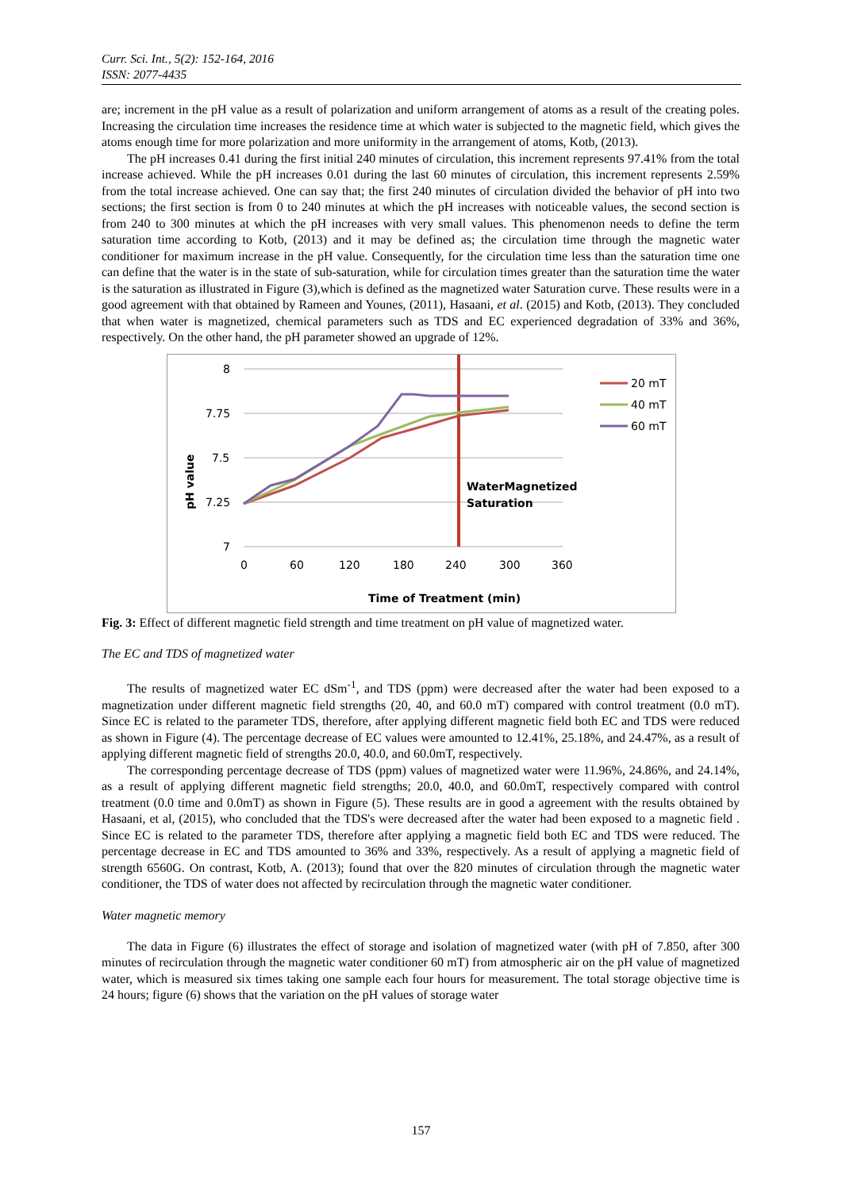Curr. Sci. Int., 5(2): 152-164, 2016
ISSN: 2077-4435
are; increment in the pH value as a result of polarization and uniform arrangement of atoms as a result of the creating poles. Increasing the circulation time increases the residence time at which water is subjected to the magnetic field, which gives the atoms enough time for more polarization and more uniformity in the arrangement of atoms, Kotb, (2013).
The pH increases 0.41 during the first initial 240 minutes of circulation, this increment represents 97.41% from the total increase achieved. While the pH increases 0.01 during the last 60 minutes of circulation, this increment represents 2.59% from the total increase achieved. One can say that; the first 240 minutes of circulation divided the behavior of pH into two sections; the first section is from 0 to 240 minutes at which the pH increases with noticeable values, the second section is from 240 to 300 minutes at which the pH increases with very small values. This phenomenon needs to define the term saturation time according to Kotb, (2013) and it may be defined as; the circulation time through the magnetic water conditioner for maximum increase in the pH value. Consequently, for the circulation time less than the saturation time one can define that the water is in the state of sub-saturation, while for circulation times greater than the saturation time the water is the saturation as illustrated in Figure (3),which is defined as the magnetized water Saturation curve. These results were in a good agreement with that obtained by Rameen and Younes, (2011), Hasaani, et al. (2015) and Kotb, (2013). They concluded that when water is magnetized, chemical parameters such as TDS and EC experienced degradation of 33% and 36%, respectively. On the other hand, the pH parameter showed an upgrade of 12%.
8
7.75
7.5
7.25
7
0
60
120
180
240
300
360
pH value
Time of Treatment (min)
WaterMagnetized
Saturation
20 mT
40 mT
60 mT
Fig. 3: Effect of different magnetic field strength and time treatment on pH value of magnetized water.
The EC and TDS of magnetized water
The results of magnetized water EC dSm<sup>-1</sup>, and TDS (ppm) were decreased after the water had been exposed to a magnetization under different magnetic field strengths (20, 40, and 60.0 mT) compared with control treatment (0.0 mT). Since EC is related to the parameter TDS, therefore, after applying different magnetic field both EC and TDS were reduced as shown in Figure (4). The percentage decrease of EC values were amounted to 12.41%, 25.18%, and 24.47%, as a result of applying different magnetic field of strengths 20.0, 40.0, and 60.0mT, respectively.
The corresponding percentage decrease of TDS (ppm) values of magnetized water were 11.96%, 24.86%, and 24.14%, as a result of applying different magnetic field strengths; 20.0, 40.0, and 60.0mT, respectively compared with control treatment (0.0 time and 0.0mT) as shown in Figure (5). These results are in good a agreement with the results obtained by Hasaani, et al, (2015), who concluded that the TDS's were decreased after the water had been exposed to a magnetic field . Since EC is related to the parameter TDS, therefore after applying a magnetic field both EC and TDS were reduced. The percentage decrease in EC and TDS amounted to 36% and 33%, respectively. As a result of applying a magnetic field of strength 6560G. On contrast, Kotb, A. (2013); found that over the 820 minutes of circulation through the magnetic water conditioner, the TDS of water does not affected by recirculation through the magnetic water conditioner.
Water magnetic memory
The data in Figure (6) illustrates the effect of storage and isolation of magnetized water (with pH of 7.850, after 300 minutes of recirculation through the magnetic water conditioner 60 mT) from atmospheric air on the pH value of magnetized water, which is measured six times taking one sample each four hours for measurement. The total storage objective time is 24 hours; figure (6) shows that the variation on the pH values of storage water
157